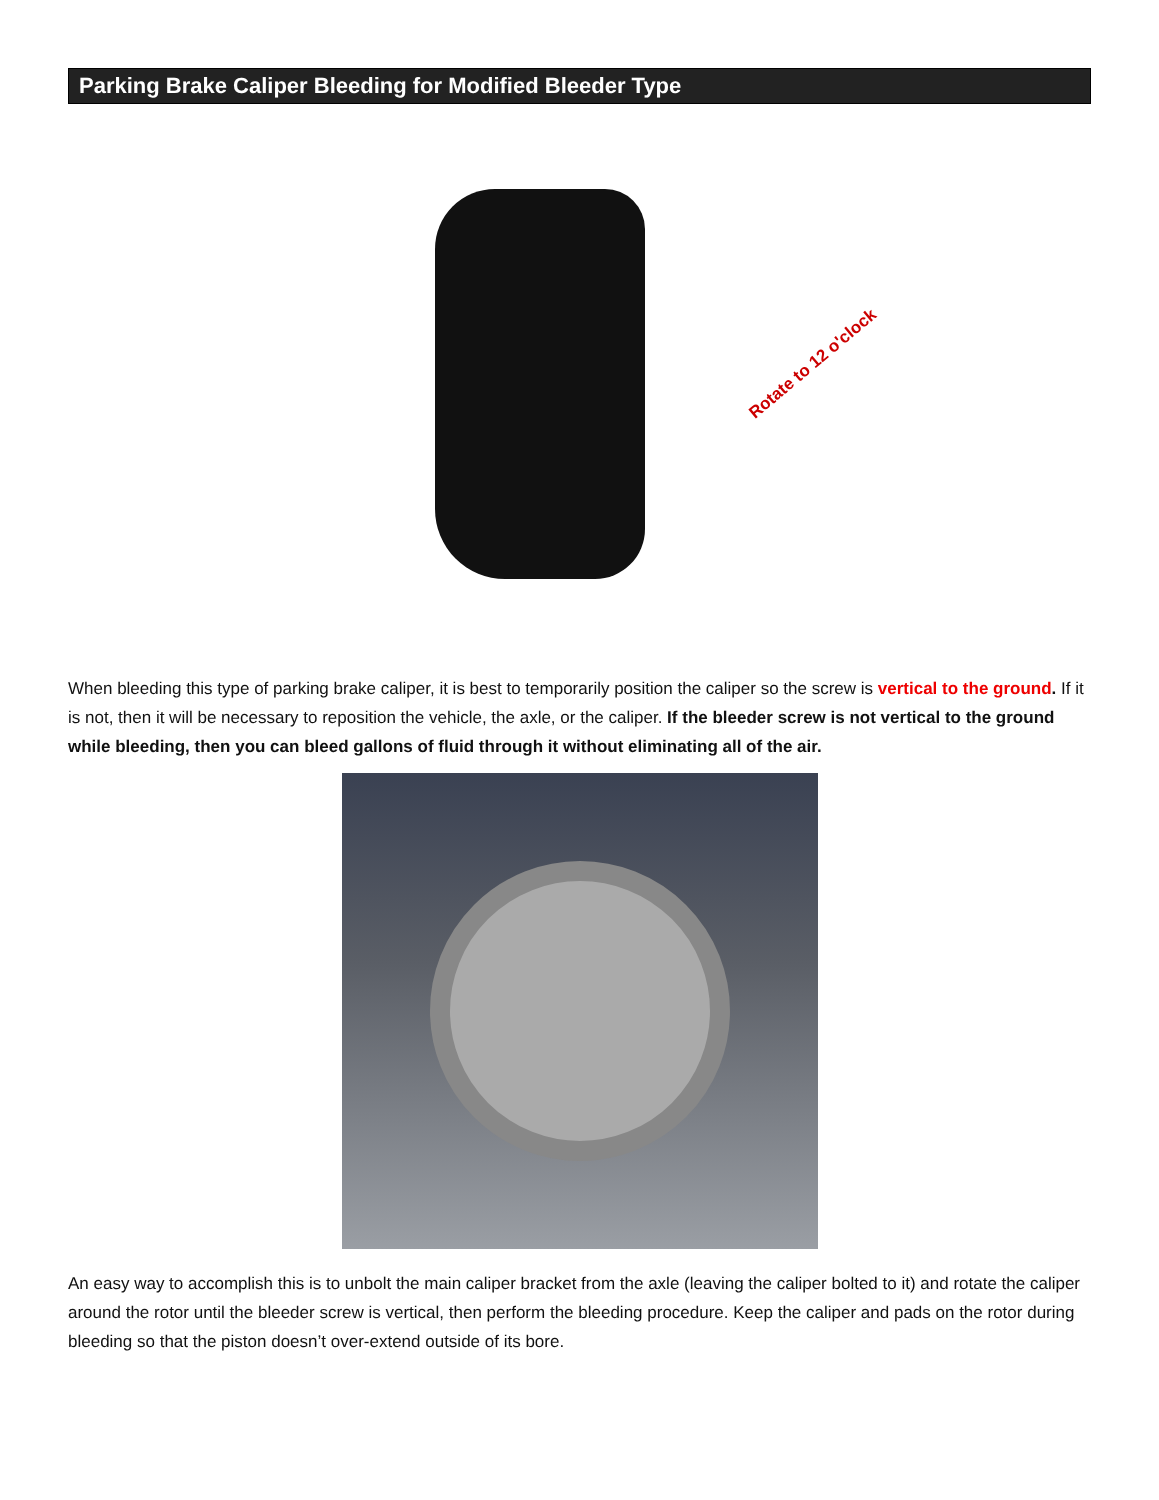Parking Brake Caliper Bleeding for Modified Bleeder Type
Rotate to 12 o'clock
When bleeding this type of parking brake caliper, it is best to temporarily position the caliper so the screw is vertical to the ground. If it is not, then it will be necessary to reposition the vehicle, the axle, or the caliper. If the bleeder screw is not vertical to the ground while bleeding, then you can bleed gallons of fluid through it without eliminating all of the air.
An easy way to accomplish this is to unbolt the main caliper bracket from the axle (leaving the caliper bolted to it) and rotate the caliper around the rotor until the bleeder screw is vertical, then perform the bleeding procedure. Keep the caliper and pads on the rotor during bleeding so that the piston doesn’t over-extend outside of its bore.